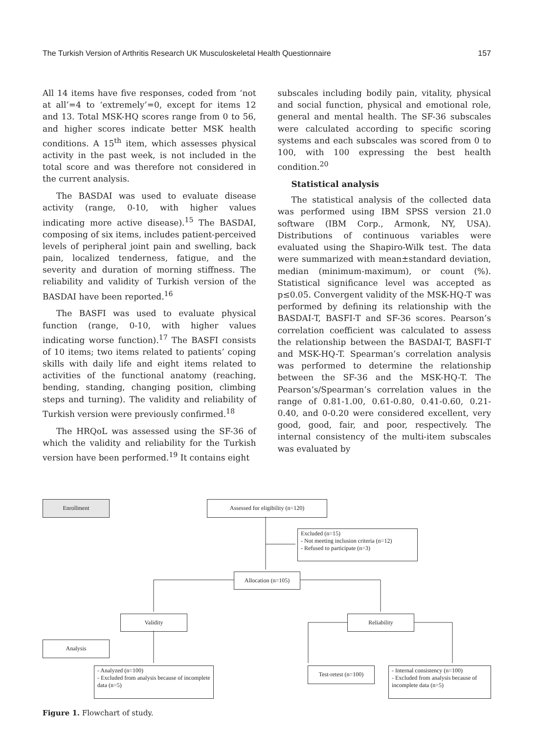The Turkish Version of Arthritis Research UK Musculoskeletal Health Questionnaire 157
All 14 items have five responses, coded from ‘not at all’=4 to ‘extremely’=0, except for items 12 and 13. Total MSK-HQ scores range from 0 to 56, and higher scores indicate better MSK health conditions. A 15<sup>th</sup> item, which assesses physical activity in the past week, is not included in the total score and was therefore not considered in the current analysis.
The BASDAI was used to evaluate disease activity (range, 0-10, with higher values indicating more active disease).<sup>15</sup> The BASDAI, composing of six items, includes patient-perceived levels of peripheral joint pain and swelling, back pain, localized tenderness, fatigue, and the severity and duration of morning stiffness. The reliability and validity of Turkish version of the BASDAI have been reported.<sup>16</sup>
The BASFI was used to evaluate physical function (range, 0-10, with higher values indicating worse function).<sup>17</sup> The BASFI consists of 10 items; two items related to patients’ coping skills with daily life and eight items related to activities of the functional anatomy (reaching, bending, standing, changing position, climbing steps and turning). The validity and reliability of Turkish version were previously confirmed.<sup>18</sup>
The HRQoL was assessed using the SF-36 of which the validity and reliability for the Turkish version have been performed.<sup>19</sup> It contains eight
subscales including bodily pain, vitality, physical and social function, physical and emotional role, general and mental health. The SF-36 subscales were calculated according to specific scoring systems and each subscales was scored from 0 to 100, with 100 expressing the best health condition.<sup>20</sup>
Statistical analysis
The statistical analysis of the collected data was performed using IBM SPSS version 21.0 software (IBM Corp., Armonk, NY, USA). Distributions of continuous variables were evaluated using the Shapiro-Wilk test. The data were summarized with mean±standard deviation, median (minimum-maximum), or count (%). Statistical significance level was accepted as p≤0.05. Convergent validity of the MSK-HQ-T was performed by defining its relationship with the BASDAI-T, BASFI-T and SF-36 scores. Pearson’s correlation coefficient was calculated to assess the relationship between the BASDAI-T, BASFI-T and MSK-HQ-T. Spearman’s correlation analysis was performed to determine the relationship between the SF-36 and the MSK-HQ-T. The Pearson’s/Spearman’s correlation values in the range of 0.81-1.00, 0.61-0.80, 0.41-0.60, 0.21-0.40, and 0-0.20 were considered excellent, very good, good, fair, and poor, respectively. The internal consistency of the multi-item subscales was evaluated by
Enrollment Assessed for eligibility (n=120)
Excluded (n=15)
- Not meeting inclusion criteria (n=12)
- Refused to participate (n=3)
Allocation (n=105)
Validity Reliability
Analysis
- Analyzed (n=100)
- Excluded from analysis because of incomplete data (n=5)
Test-retest (n=100)
- Internal consistency (n=100)
- Excluded from analysis because of incomplete data (n=5)
Figure 1. Flowchart of study.